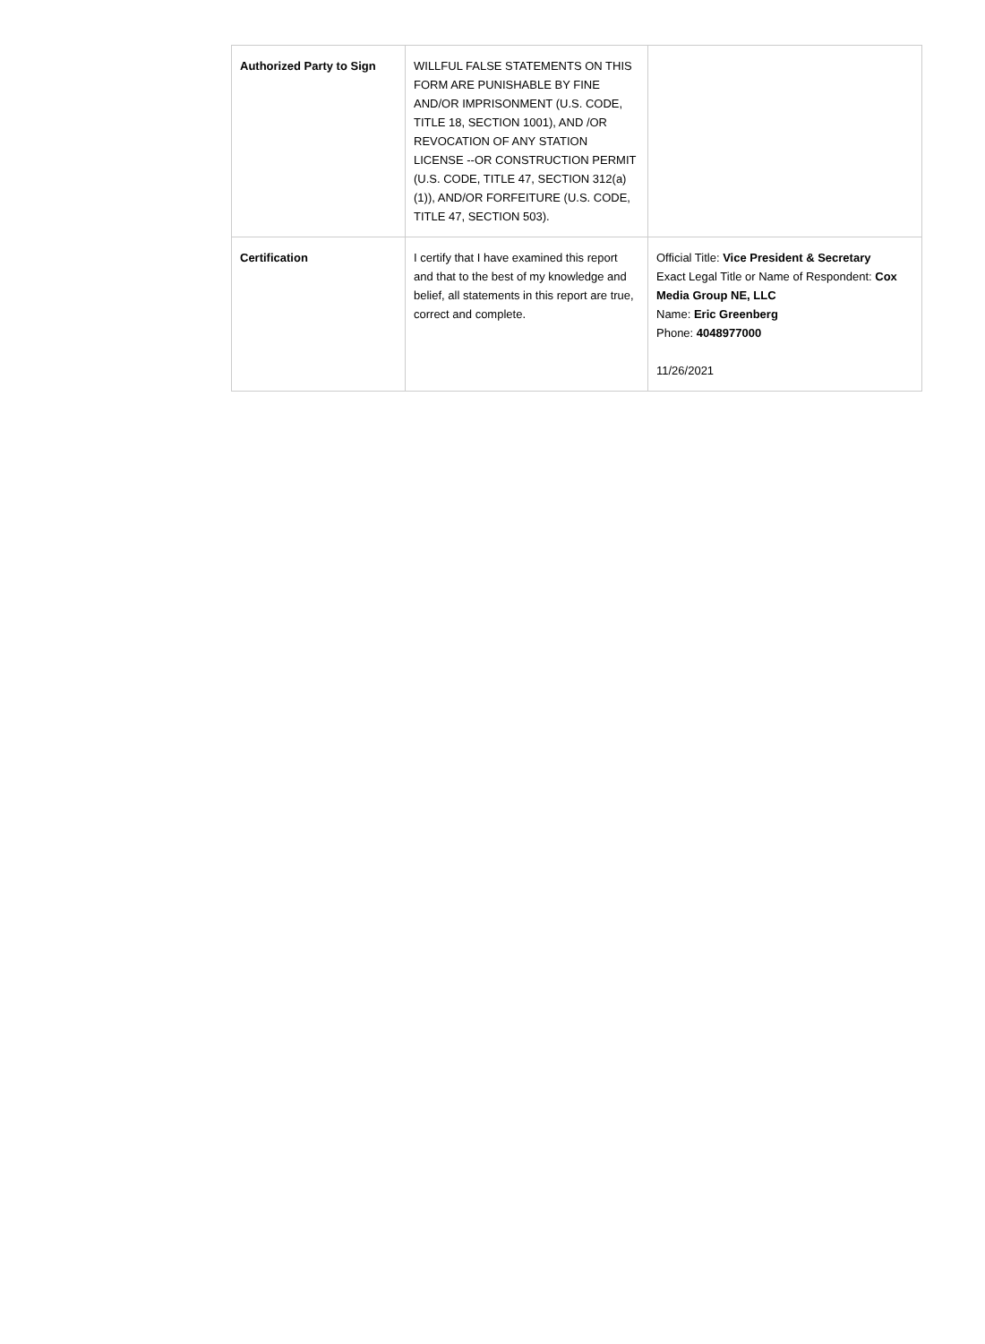| Authorized Party to Sign | WILLFUL FALSE STATEMENTS ON THIS FORM ARE PUNISHABLE BY FINE AND/OR IMPRISONMENT (U.S. CODE, TITLE 18, SECTION 1001), AND /OR REVOCATION OF ANY STATION LICENSE --OR CONSTRUCTION PERMIT (U.S. CODE, TITLE 47, SECTION 312(a)(1)), AND/OR FORFEITURE (U.S. CODE, TITLE 47, SECTION 503). | |
| Certification | I certify that I have examined this report and that to the best of my knowledge and belief, all statements in this report are true, correct and complete. | Official Title: Vice President & Secretary Exact Legal Title or Name of Respondent: Cox Media Group NE, LLC Name: Eric Greenberg Phone: 4048977000 11/26/2021 |